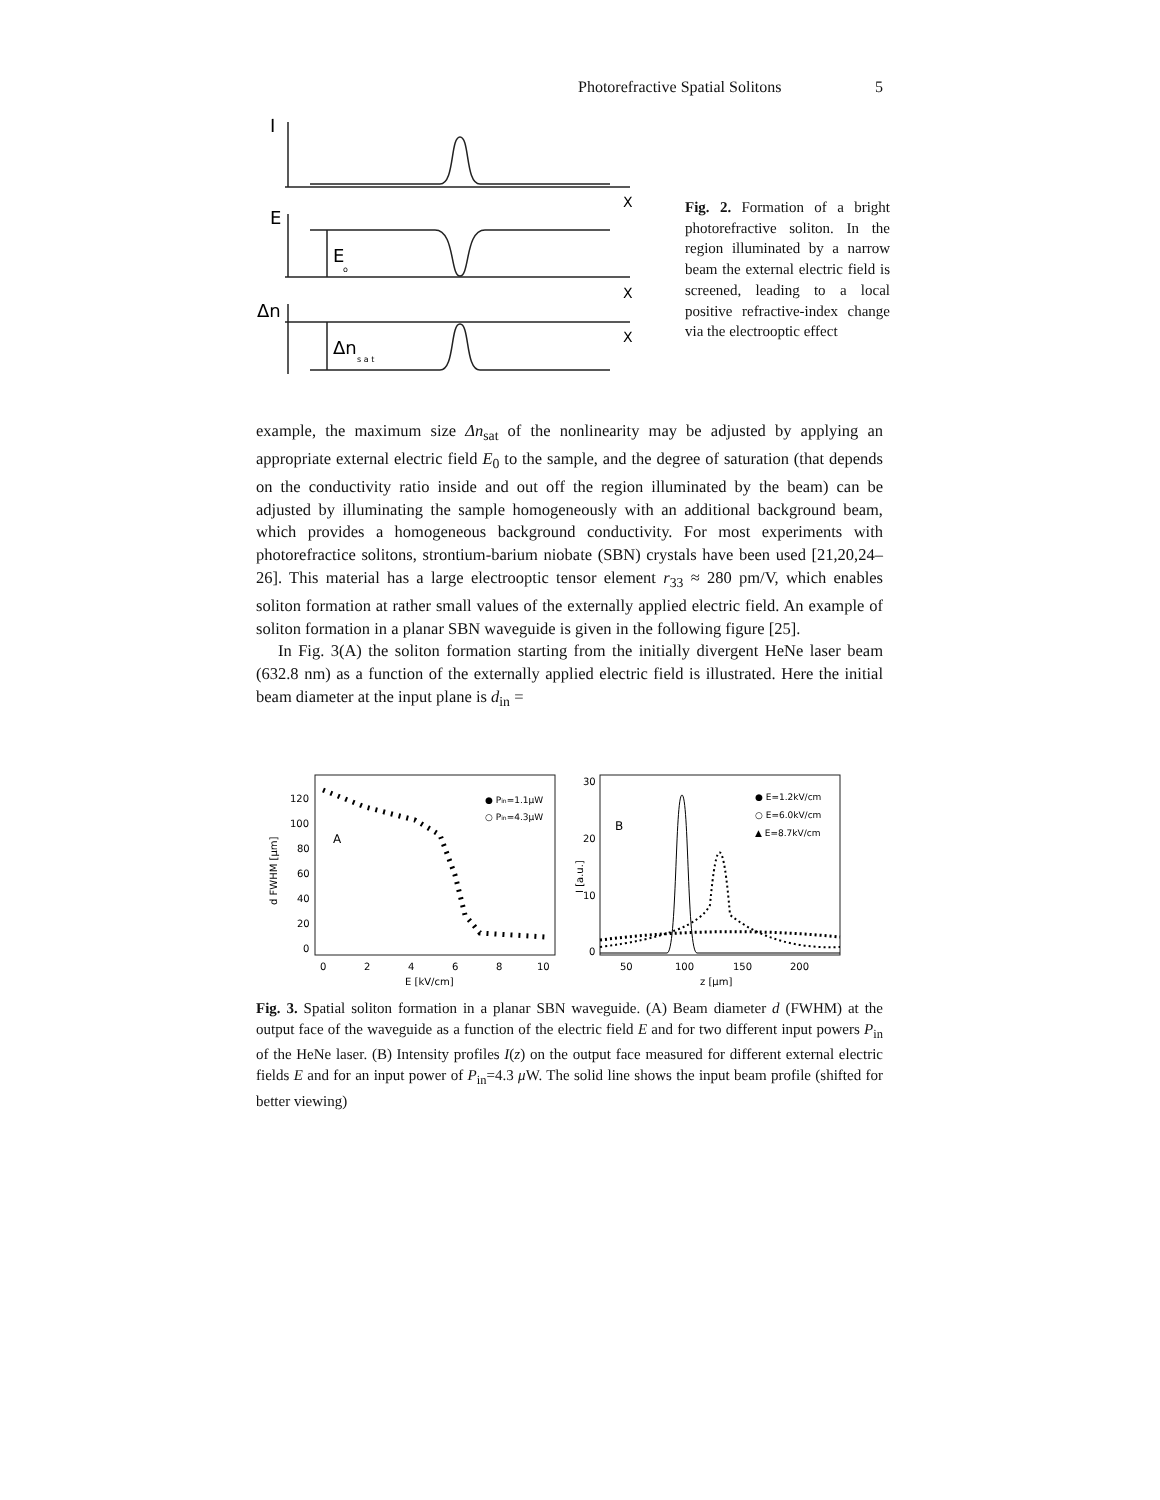Photorefractive Spatial Solitons 5
I
X
E
E
o
X
Δn
X
Δn
s a t
Fig. 2. Formation of a bright photorefractive soliton. In the region illuminated by a narrow beam the external electric field is screened, leading to a local positive refractive-index change via the electrooptic effect
example, the maximum size Δn<sub>sat</sub> of the nonlinearity may be adjusted by applying an appropriate external electric field E<sub>0</sub> to the sample, and the degree of saturation (that depends on the conductivity ratio inside and out off the region illuminated by the beam) can be adjusted by illuminating the sample homogeneously with an additional background beam, which provides a homogeneous background conductivity. For most experiments with photorefractice solitons, strontium-barium niobate (SBN) crystals have been used [21,20,24–26]. This material has a large electrooptic tensor element r<sub>33</sub> ≈ 280 pm/V, which enables soliton formation at rather small values of the externally applied electric field. An example of soliton formation in a planar SBN waveguide is given in the following figure [25].
In Fig. 3(A) the soliton formation starting from the initially divergent HeNe laser beam (632.8 nm) as a function of the externally applied electric field is illustrated. Here the initial beam diameter at the input plane is d<sub>in</sub> =
d FWHM [μm]
120
100
80
60
40
20
0
0
2
4
6
8
10
E [kV/cm]
A
● Pin=1.1μW
○ Pin=4.3μW
I [a.u.]
30
20
10
0
50
100
150
200
z [μm]
B
● E=1.2kV/cm
○ E=6.0kV/cm
▲ E=8.7kV/cm
Fig. 3. Spatial soliton formation in a planar SBN waveguide. (A) Beam diameter d (FWHM) at the output face of the waveguide as a function of the electric field E and for two different input powers P<sub>in</sub> of the HeNe laser. (B) Intensity profiles I(z) on the output face measured for different external electric fields E and for an input power of P<sub>in</sub>=4.3 μ W. The solid line shows the input beam profile (shifted for better viewing)